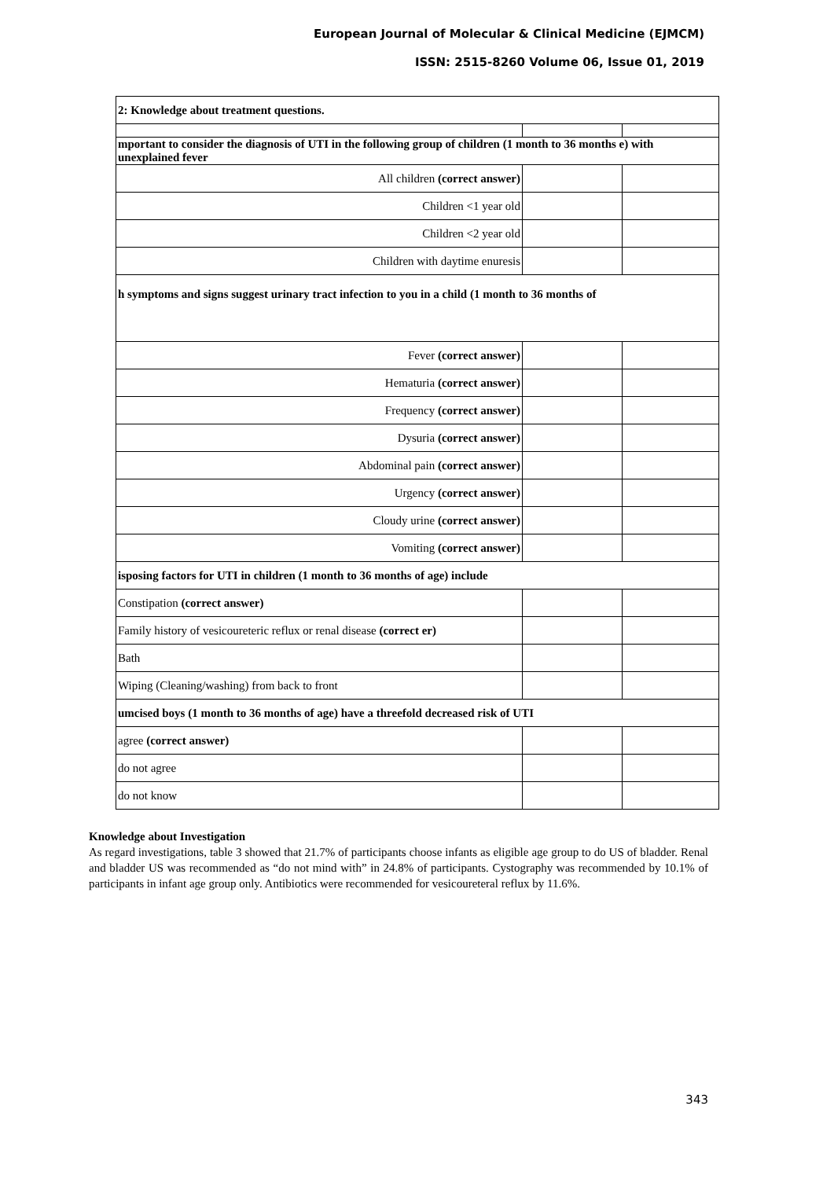European Journal of Molecular & Clinical Medicine (EJMCM)
ISSN: 2515-8260 Volume 06, Issue 01, 2019
| 2: Knowledge about treatment questions. | | |
| mportant to consider the diagnosis of UTI in the following group of children (1 month to 36 months e) with unexplained fever | | |
| All children (correct answer) | | |
| Children <1 year old | | |
| Children <2 year old | | |
| Children with daytime enuresis | | |
| h symptoms and signs suggest urinary tract infection to you in a child (1 month to 36 months of | | |
| Fever (correct answer) | | |
| Hematuria (correct answer) | | |
| Frequency (correct answer) | | |
| Dysuria (correct answer) | | |
| Abdominal pain (correct answer) | | |
| Urgency (correct answer) | | |
| Cloudy urine (correct answer) | | |
| Vomiting (correct answer) | | |
| isposing factors for UTI in children (1 month to 36 months of age) include | | |
| Constipation (correct answer) | | |
| Family history of vesicoureteric reflux or renal disease (correct er) | | |
| Bath | | |
| Wiping (Cleaning/washing) from back to front | | |
| umcised boys (1 month to 36 months of age) have a threefold decreased risk of UTI | | |
| agree (correct answer) | | |
| do not agree | | |
| do not know | | |
Knowledge about Investigation
As regard investigations, table 3 showed that 21.7% of participants choose infants as eligible age group to do US of bladder. Renal and bladder US was recommended as “do not mind with” in 24.8% of participants. Cystography was recommended by 10.1% of participants in infant age group only. Antibiotics were recommended for vesicoureteral reflux by 11.6%.
343